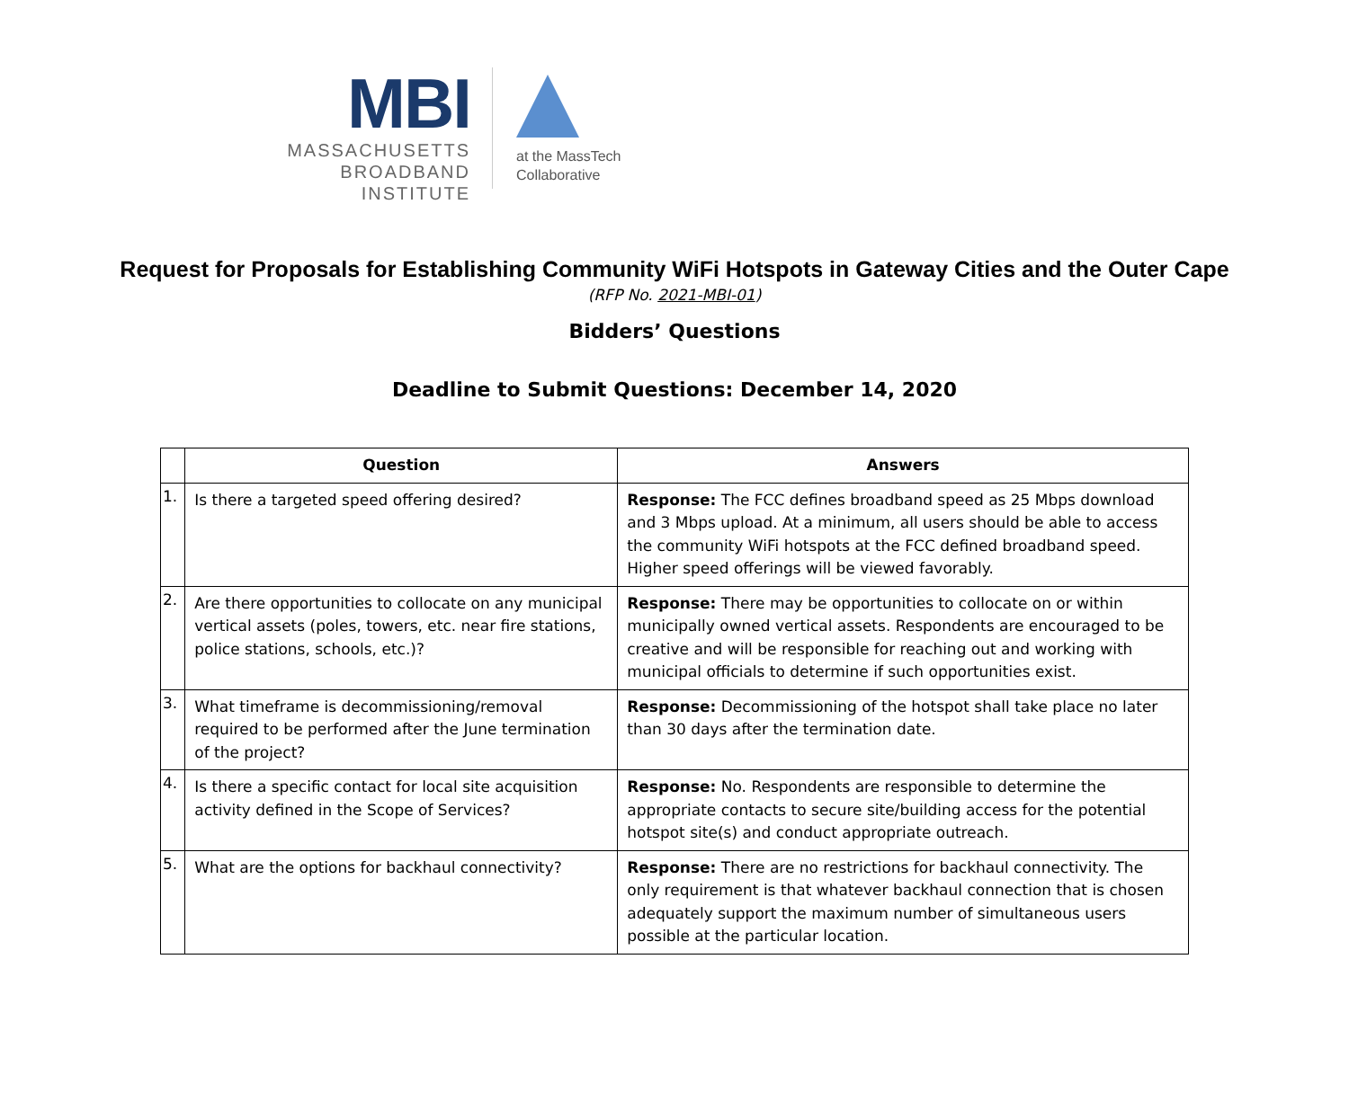MBI
MASSACHUSETTS
BROADBAND INSTITUTE
at the MassTech
Collaborative
Request for Proposals for Establishing Community WiFi Hotspots in Gateway Cities and the Outer Cape
(RFP No. 2021-MBI-01)
Bidders’ Questions
Deadline to Submit Questions: December 14, 2020
| | Question | Answers |
| --- | --- | --- |
| 1. | Is there a targeted speed offering desired? | Response: The FCC defines broadband speed as 25 Mbps download and 3 Mbps upload. At a minimum, all users should be able to access the community WiFi hotspots at the FCC defined broadband speed. Higher speed offerings will be viewed favorably. |
| 2. | Are there opportunities to collocate on any municipal vertical assets (poles, towers, etc. near fire stations, police stations, schools, etc.)? | Response: There may be opportunities to collocate on or within municipally owned vertical assets. Respondents are encouraged to be creative and will be responsible for reaching out and working with municipal officials to determine if such opportunities exist. |
| 3. | What timeframe is decommissioning/removal required to be performed after the June termination of the project? | Response: Decommissioning of the hotspot shall take place no later than 30 days after the termination date. |
| 4. | Is there a specific contact for local site acquisition activity defined in the Scope of Services? | Response: No. Respondents are responsible to determine the appropriate contacts to secure site/building access for the potential hotspot site(s) and conduct appropriate outreach. |
| 5. | What are the options for backhaul connectivity? | Response: There are no restrictions for backhaul connectivity. The only requirement is that whatever backhaul connection that is chosen adequately support the maximum number of simultaneous users possible at the particular location. |